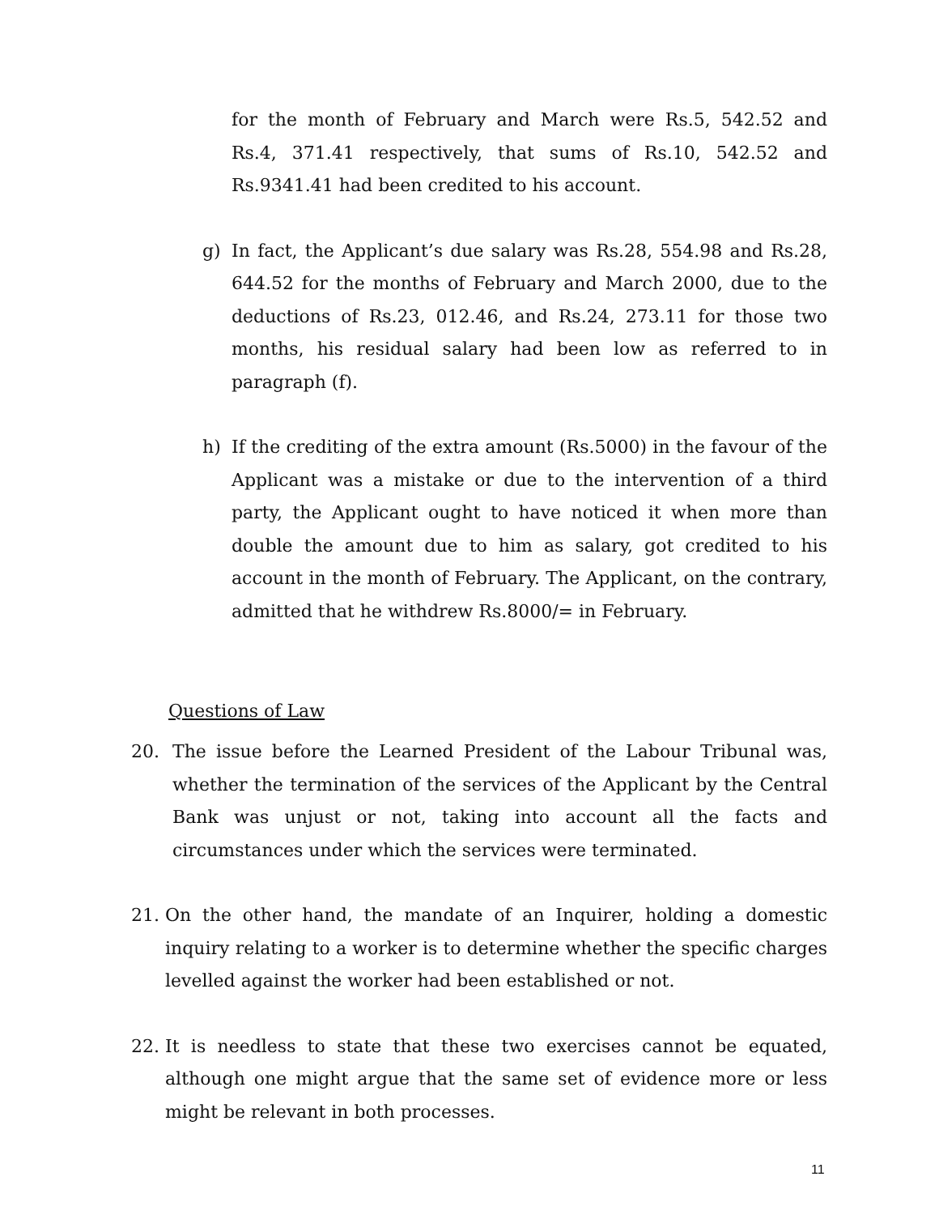for the month of February and March were Rs.5, 542.52 and Rs.4, 371.41 respectively, that sums of Rs.10, 542.52 and Rs.9341.41 had been credited to his account.
g) In fact, the Applicant’s due salary was Rs.28, 554.98 and Rs.28, 644.52 for the months of February and March 2000, due to the deductions of Rs.23, 012.46, and Rs.24, 273.11 for those two months, his residual salary had been low as referred to in paragraph (f).
h) If the crediting of the extra amount (Rs.5000) in the favour of the Applicant was a mistake or due to the intervention of a third party, the Applicant ought to have noticed it when more than double the amount due to him as salary, got credited to his account in the month of February. The Applicant, on the contrary, admitted that he withdrew Rs.8000/= in February.
Questions of Law
20. The issue before the Learned President of the Labour Tribunal was, whether the termination of the services of the Applicant by the Central Bank was unjust or not, taking into account all the facts and circumstances under which the services were terminated.
21. On the other hand, the mandate of an Inquirer, holding a domestic inquiry relating to a worker is to determine whether the specific charges levelled against the worker had been established or not.
22. It is needless to state that these two exercises cannot be equated, although one might argue that the same set of evidence more or less might be relevant in both processes.
11